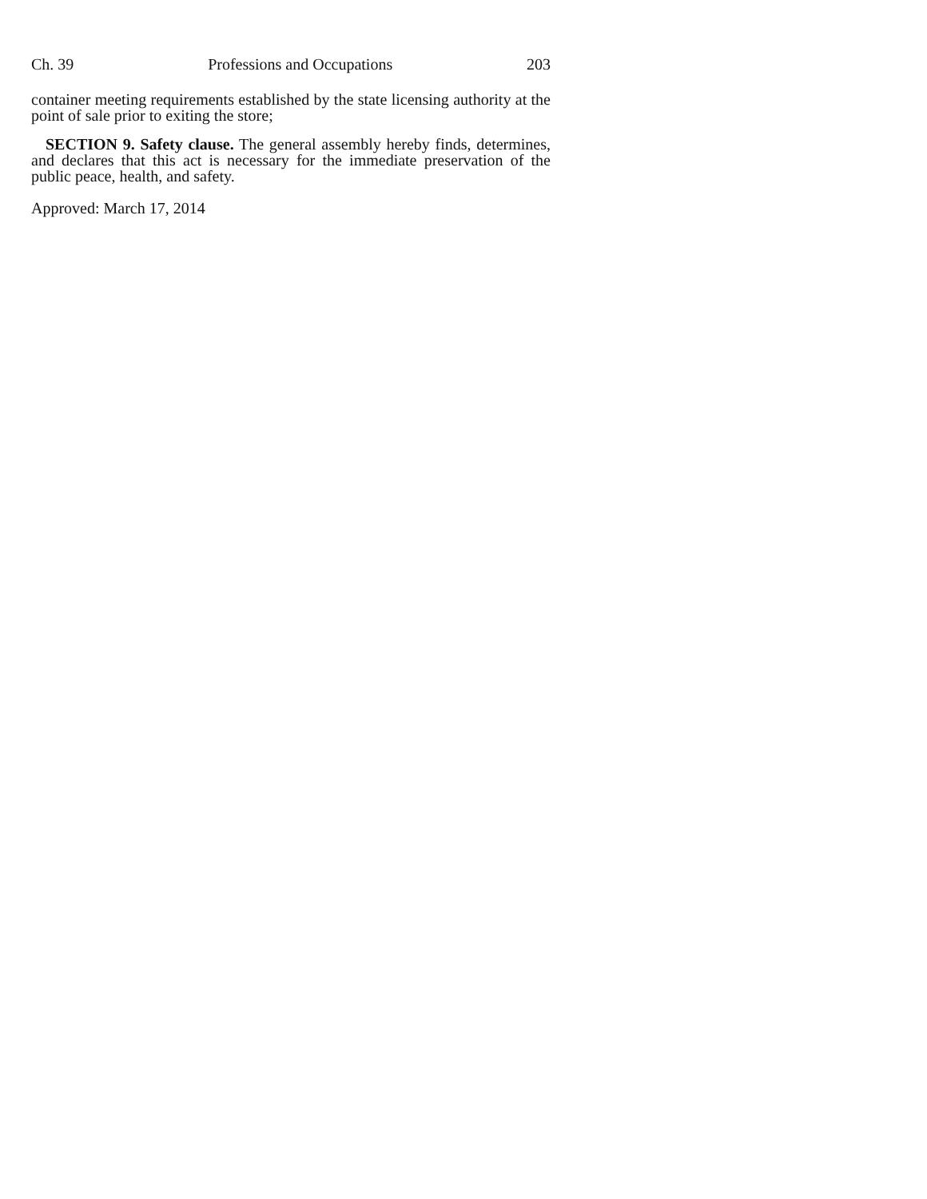Ch. 39 Professions and Occupations 203
container meeting requirements established by the state licensing authority at the point of sale prior to exiting the store;
SECTION 9. Safety clause. The general assembly hereby finds, determines, and declares that this act is necessary for the immediate preservation of the public peace, health, and safety.
Approved: March 17, 2014